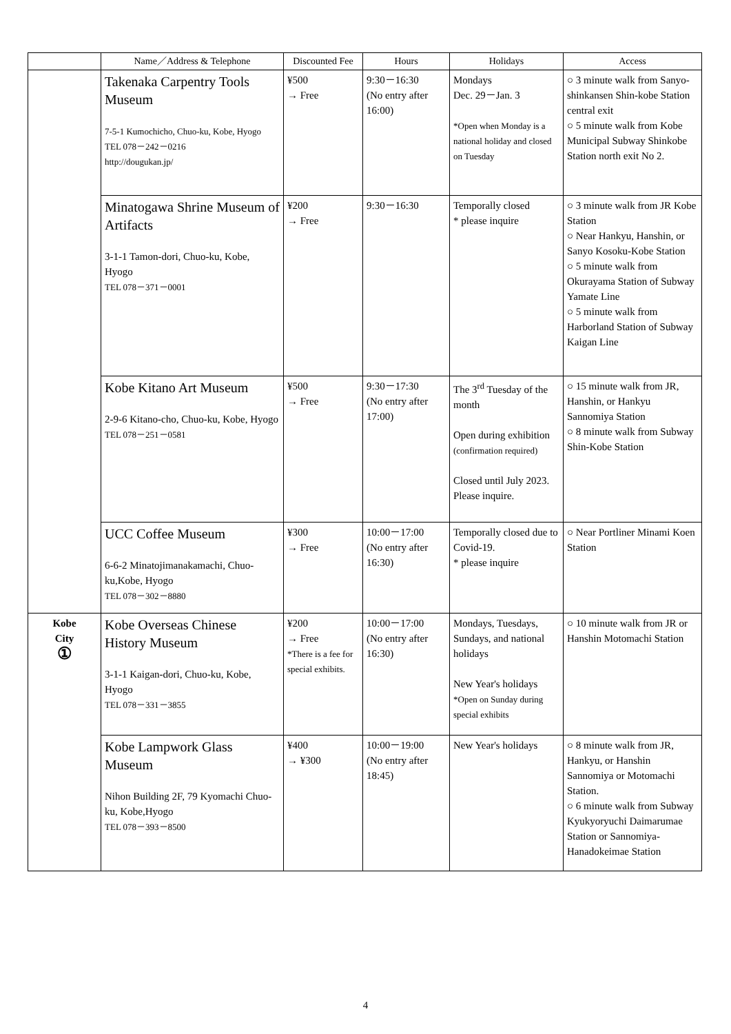| | Name／Address & Telephone | Discounted Fee | Hours | Holidays | Access |
| --- | --- | --- | --- | --- | --- |
| | Takenaka Carpentry Tools Museum 7-5-1 Kumochicho, Chuo-ku, Kobe, Hyogo TEL 078－242－0216 http://dougukan.jp/ | ¥500 → Free | 9:30－16:30 (No entry after 16:00) | Mondays Dec. 29－Jan. 3 *Open when Monday is a national holiday and closed on Tuesday | ○ 3 minute walk from Sanyo-shinkansen Shin-kobe Station central exit ○ 5 minute walk from Kobe Municipal Subway Shinkobe Station north exit No 2. |
| | Minatogawa Shrine Museum of Artifacts 3-1-1 Tamon-dori, Chuo-ku, Kobe, Hyogo TEL 078－371－0001 | ¥200 → Free | 9:30－16:30 | Temporally closed * please inquire | ○ 3 minute walk from JR Kobe Station ○ Near Hankyu, Hanshin, or Sanyo Kosoku-Kobe Station ○ 5 minute walk from Okurayama Station of Subway Yamate Line ○ 5 minute walk from Harborland Station of Subway Kaigan Line |
| | Kobe Kitano Art Museum 2-9-6 Kitano-cho, Chuo-ku, Kobe, Hyogo TEL 078－251－0581 | ¥500 → Free | 9:30－17:30 (No entry after 17:00) | The 3<sup>rd</sup> Tuesday of the month Open during exhibition (confirmation required) Closed until July 2023. Please inquire. | ○ 15 minute walk from JR, Hanshin, or Hankyu Sannomiya Station ○ 8 minute walk from Subway Shin-Kobe Station |
| | UCC Coffee Museum 6-6-2 Minatojimanakamachi, Chuo-ku,Kobe, Hyogo TEL 078－302－8880 | ¥300 → Free | 10:00－17:00 (No entry after 16:30) | Temporally closed due to Covid-19. * please inquire | ○ Near Portliner Minami Koen Station |
| Kobe City ① | Kobe Overseas Chinese History Museum 3-1-1 Kaigan-dori, Chuo-ku, Kobe, Hyogo TEL 078－331－3855 | ¥200 → Free *There is a fee for special exhibits. | 10:00－17:00 (No entry after 16:30) | Mondays, Tuesdays, Sundays, and national holidays New Year's holidays *Open on Sunday during special exhibits | ○ 10 minute walk from JR or Hanshin Motomachi Station |
| | Kobe Lampwork Glass Museum Nihon Building 2F, 79 Kyomachi Chuo-ku, Kobe,Hyogo TEL 078－393－8500 | ¥400 → ¥300 | 10:00－19:00 (No entry after 18:45) | New Year's holidays | ○ 8 minute walk from JR, Hankyu, or Hanshin Sannomiya or Motomachi Station. ○ 6 minute walk from Subway Kyukyoryuchi Daimarumae Station or Sannomiya-Hanadokeimae Station |
4